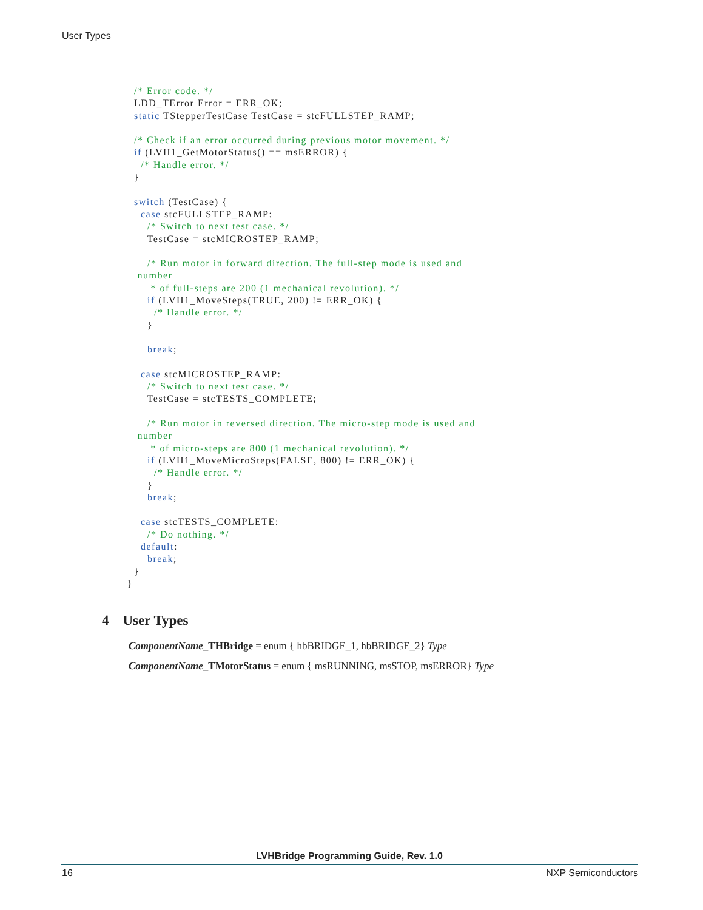User Types
  /* Error code. */
  LDD_TError Error = ERR_OK;
  static TStepperTestCase TestCase = stcFULLSTEP_RAMP;

  /* Check if an error occurred during previous motor movement. */
  if (LVH1_GetMotorStatus() == msERROR) {
    /* Handle error. */
  }

  switch (TestCase) {
    case stcFULLSTEP_RAMP:
      /* Switch to next test case. */
      TestCase = stcMICROSTEP_RAMP;

      /* Run motor in forward direction. The full-step mode is used and
   number
       * of full-steps are 200 (1 mechanical revolution). */
      if (LVH1_MoveSteps(TRUE, 200) != ERR_OK) {
        /* Handle error. */
      }

      break;

    case stcMICROSTEP_RAMP:
      /* Switch to next test case. */
      TestCase = stcTESTS_COMPLETE;

      /* Run motor in reversed direction. The micro-step mode is used and
   number
       * of micro-steps are 800 (1 mechanical revolution). */
      if (LVH1_MoveMicroSteps(FALSE, 800) != ERR_OK) {
        /* Handle error. */
      }
      break;

    case stcTESTS_COMPLETE:
      /* Do nothing. */
    default:
      break;
  }
}
4 User Types
ComponentName_THBridge = enum { hbBRIDGE_1, hbBRIDGE_2} Type
ComponentName_TMotorStatus = enum { msRUNNING, msSTOP, msERROR} Type
LVHBridge Programming Guide, Rev. 1.0
16 NXP Semiconductors